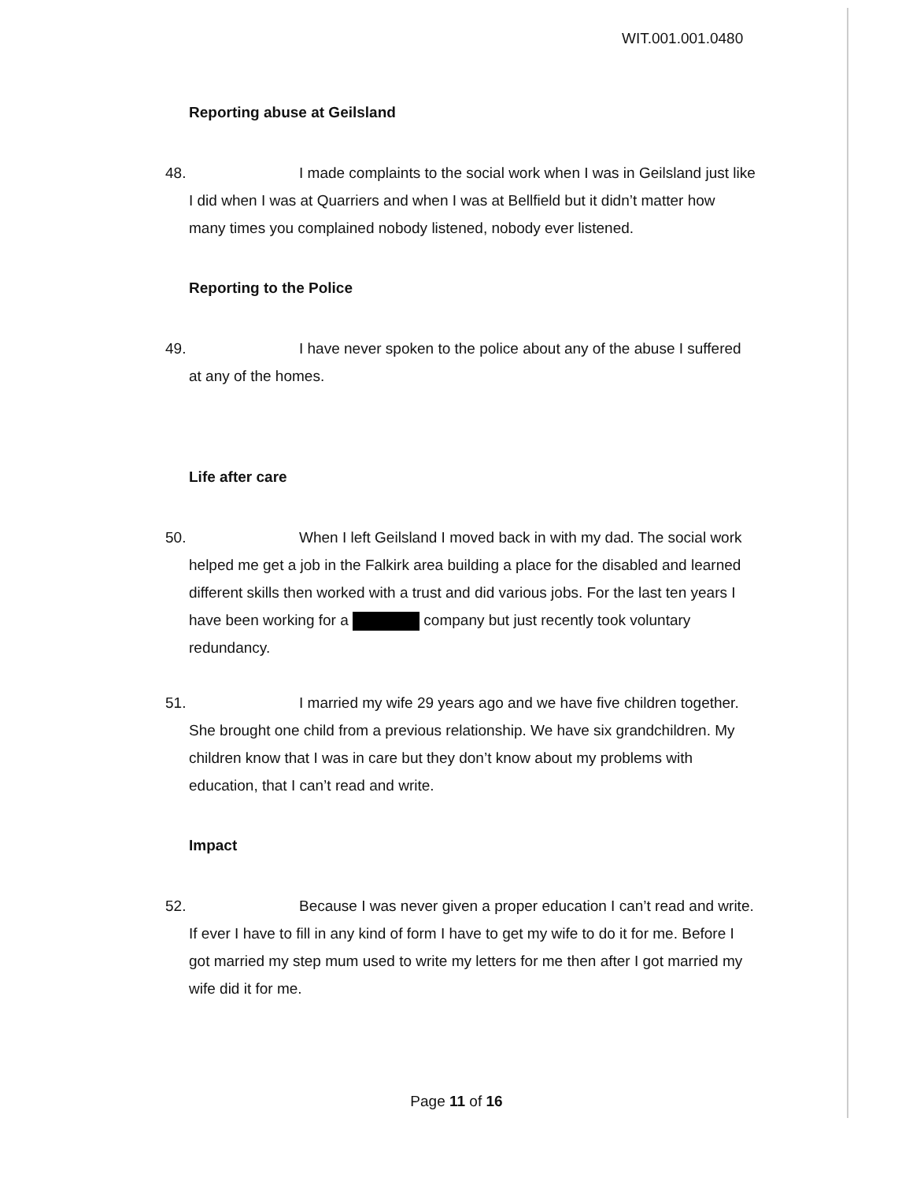WIT.001.001.0480
Reporting abuse at Geilsland
48.
I made complaints to the social work when I was in Geilsland just like I did when I was at Quarriers and when I was at Bellfield but it didn’t matter how many times you complained nobody listened, nobody ever listened.
Reporting to the Police
49.
I have never spoken to the police about any of the abuse I suffered at any of the homes.
Life after care
50.
When I left Geilsland I moved back in with my dad. The social work helped me get a job in the Falkirk area building a place for the disabled and learned different skills then worked with a trust and did various jobs. For the last ten years I have been working for a company but just recently took voluntary redundancy.
51.
I married my wife 29 years ago and we have five children together. She brought one child from a previous relationship. We have six grandchildren. My children know that I was in care but they don’t know about my problems with education, that I can’t read and write.
Impact
52.
Because I was never given a proper education I can’t read and write. If ever I have to fill in any kind of form I have to get my wife to do it for me. Before I got married my step mum used to write my letters for me then after I got married my wife did it for me.
Page 11 of 16